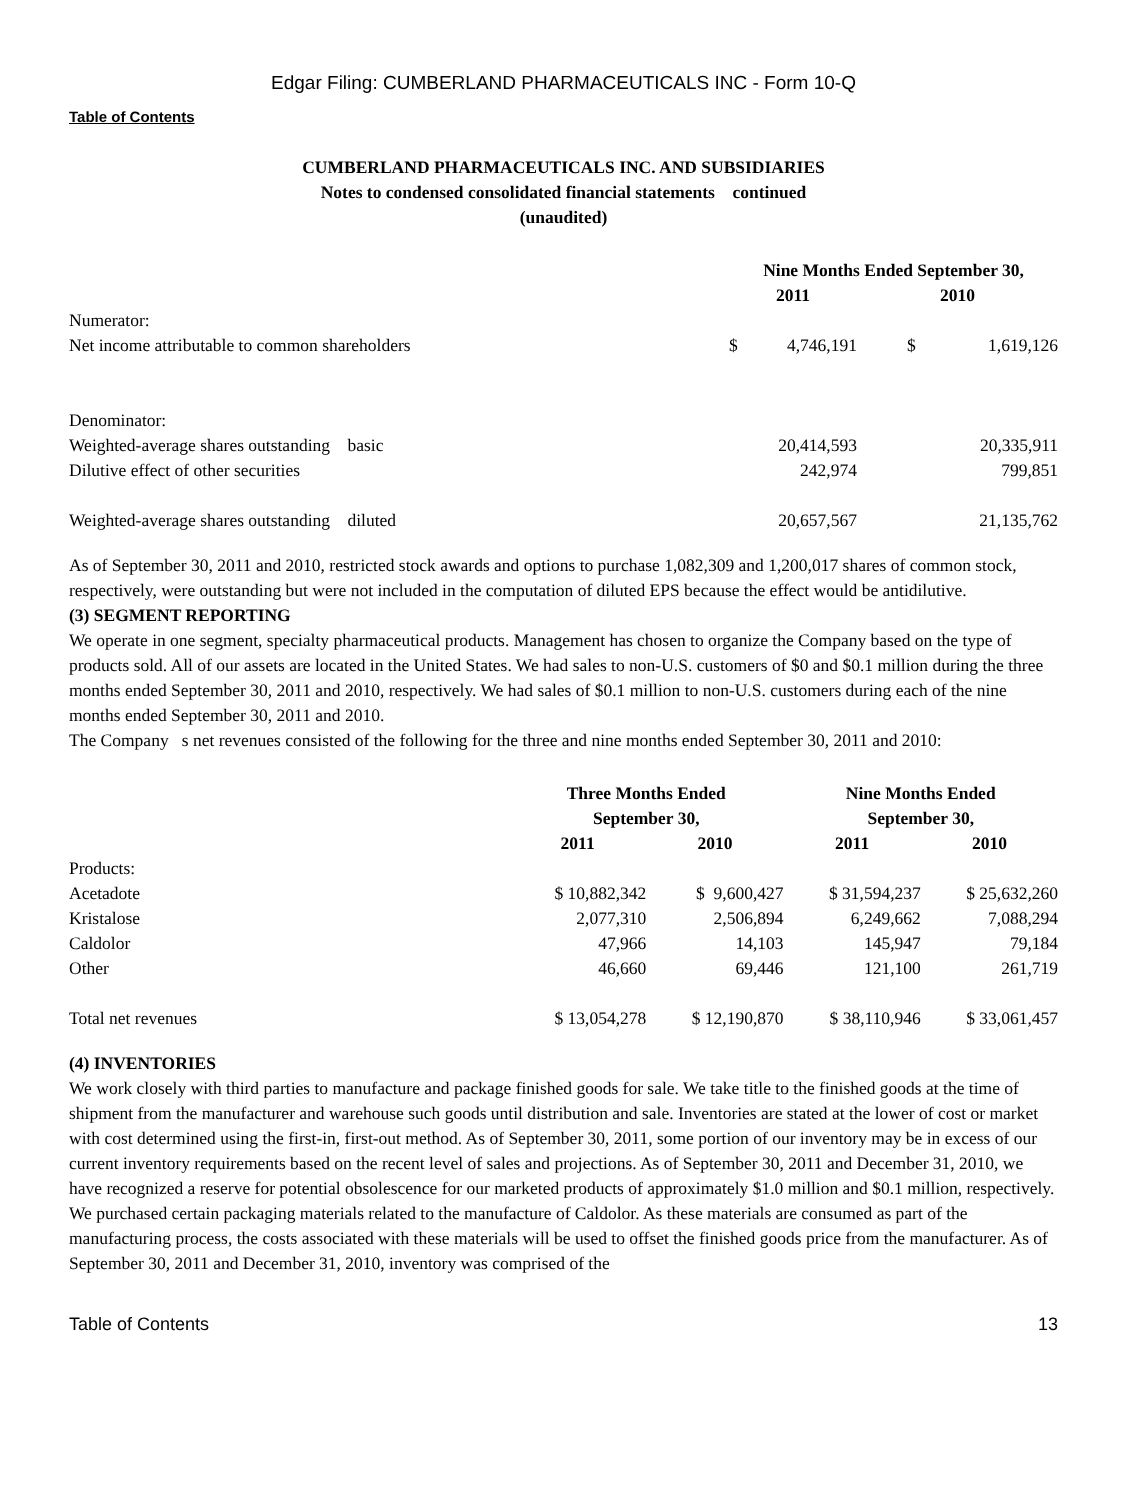Edgar Filing: CUMBERLAND PHARMACEUTICALS INC - Form 10-Q
Table of Contents
CUMBERLAND PHARMACEUTICALS INC. AND SUBSIDIARIES
Notes to condensed consolidated financial statements continued
(unaudited)
| | Nine Months Ended September 30, | | | |
| | 2011 | | 2010 | |
| Numerator: | | | | |
| Net income attributable to common shareholders | $ | 4,746,191 | $ | 1,619,126 |
| Denominator: | | | | |
| Weighted-average shares outstanding basic | | 20,414,593 | | 20,335,911 |
| Dilutive effect of other securities | | 242,974 | | 799,851 |
| Weighted-average shares outstanding diluted | | 20,657,567 | | 21,135,762 |
As of September 30, 2011 and 2010, restricted stock awards and options to purchase 1,082,309 and 1,200,017 shares of common stock, respectively, were outstanding but were not included in the computation of diluted EPS because the effect would be antidilutive.
(3) SEGMENT REPORTING
We operate in one segment, specialty pharmaceutical products. Management has chosen to organize the Company based on the type of products sold. All of our assets are located in the United States. We had sales to non-U.S. customers of $0 and $0.1 million during the three months ended September 30, 2011 and 2010, respectively. We had sales of $0.1 million to non-U.S. customers during each of the nine months ended September 30, 2011 and 2010.
The Company s net revenues consisted of the following for the three and nine months ended September 30, 2011 and 2010:
| | Three Months Ended September 30, | | Nine Months Ended September 30, | |
| | 2011 | 2010 | 2011 | 2010 |
| Products: | | | | |
| Acetadote | $ 10,882,342 | $ 9,600,427 | $ 31,594,237 | $ 25,632,260 |
| Kristalose | 2,077,310 | 2,506,894 | 6,249,662 | 7,088,294 |
| Caldolor | 47,966 | 14,103 | 145,947 | 79,184 |
| Other | 46,660 | 69,446 | 121,100 | 261,719 |
| Total net revenues | $ 13,054,278 | $ 12,190,870 | $ 38,110,946 | $ 33,061,457 |
(4) INVENTORIES
We work closely with third parties to manufacture and package finished goods for sale. We take title to the finished goods at the time of shipment from the manufacturer and warehouse such goods until distribution and sale. Inventories are stated at the lower of cost or market with cost determined using the first-in, first-out method. As of September 30, 2011, some portion of our inventory may be in excess of our current inventory requirements based on the recent level of sales and projections. As of September 30, 2011 and December 31, 2010, we have recognized a reserve for potential obsolescence for our marketed products of approximately $1.0 million and $0.1 million, respectively.
We purchased certain packaging materials related to the manufacture of Caldolor. As these materials are consumed as part of the manufacturing process, the costs associated with these materials will be used to offset the finished goods price from the manufacturer. As of September 30, 2011 and December 31, 2010, inventory was comprised of the
Table of Contents 13